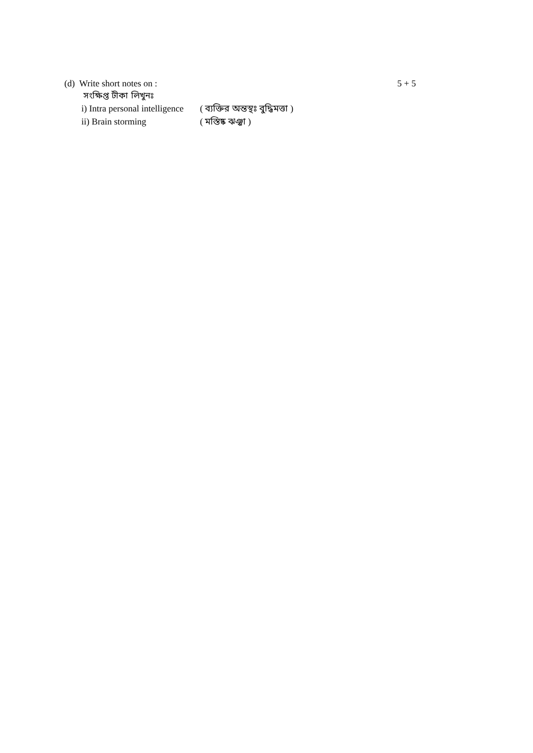(d) Write short notes on : 5 + 5
সংক্ষিপ্ত টীকা লিখুনঃ
i) Intra personal intelligence ( ব্যক্তির অন্তস্থঃ বুদ্ধিমত্তা )
ii) Brain storming ( মস্তিষ্ক ঝঞ্ঝা )